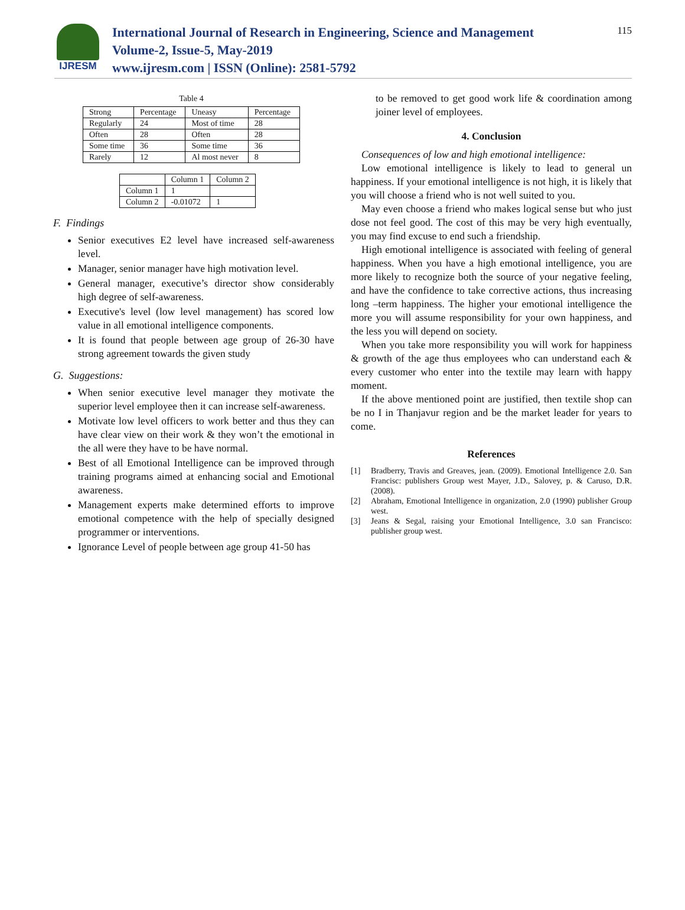IJRESM
International Journal of Research in Engineering, Science and Management
Volume-2, Issue-5, May-2019
www.ijresm.com | ISSN (Online): 2581-5792
115
Table 4
| Strong | Percentage | Uneasy | Percentage |
| Regularly | 24 | Most of time | 28 |
| Often | 28 | Often | 28 |
| Some time | 36 | Some time | 36 |
| Rarely | 12 | Al most never | 8 |
| | Column 1 | Column 2 |
| Column 1 | 1 | |
| Column 2 | -0.01072 | 1 |
F. Findings
Senior executives E2 level have increased self-awareness level.
Manager, senior manager have high motivation level.
General manager, executive’s director show considerably high degree of self-awareness.
Executive's level (low level management) has scored low value in all emotional intelligence components.
It is found that people between age group of 26-30 have strong agreement towards the given study
G. Suggestions:
When senior executive level manager they motivate the superior level employee then it can increase self-awareness.
Motivate low level officers to work better and thus they can have clear view on their work & they won’t the emotional in the all were they have to be have normal.
Best of all Emotional Intelligence can be improved through training programs aimed at enhancing social and Emotional awareness.
Management experts make determined efforts to improve emotional competence with the help of specially designed programmer or interventions.
Ignorance Level of people between age group 41-50 has
to be removed to get good work life & coordination among joiner level of employees.
4. Conclusion
Consequences of low and high emotional intelligence:
Low emotional intelligence is likely to lead to general un happiness. If your emotional intelligence is not high, it is likely that you will choose a friend who is not well suited to you.
May even choose a friend who makes logical sense but who just dose not feel good. The cost of this may be very high eventually, you may find excuse to end such a friendship.
High emotional intelligence is associated with feeling of general happiness. When you have a high emotional intelligence, you are more likely to recognize both the source of your negative feeling, and have the confidence to take corrective actions, thus increasing long –term happiness. The higher your emotional intelligence the more you will assume responsibility for your own happiness, and the less you will depend on society.
When you take more responsibility you will work for happiness & growth of the age thus employees who can understand each & every customer who enter into the textile may learn with happy moment.
If the above mentioned point are justified, then textile shop can be no I in Thanjavur region and be the market leader for years to come.
References
[1] Bradberry, Travis and Greaves, jean. (2009). Emotional Intelligence 2.0. San Francisc: publishers Group west Mayer, J.D., Salovey, p. & Caruso, D.R. (2008).
[2] Abraham, Emotional Intelligence in organization, 2.0 (1990) publisher Group west.
[3] Jeans & Segal, raising your Emotional Intelligence, 3.0 san Francisco: publisher group west.